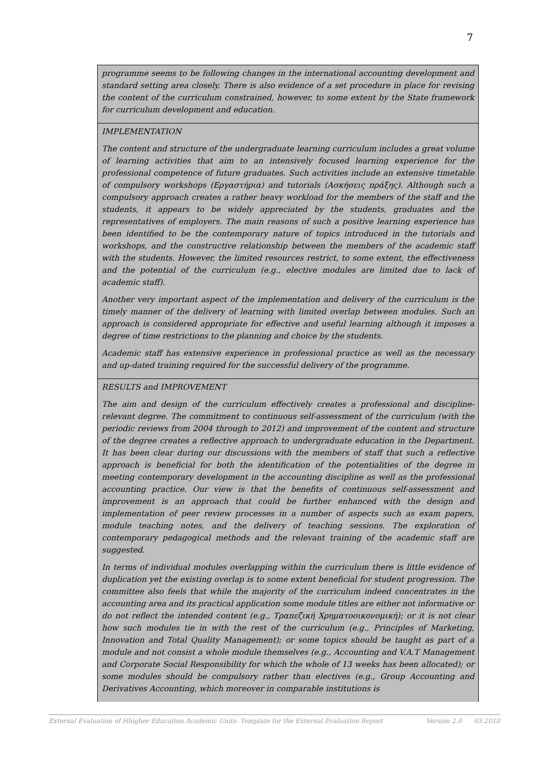7
| programme seems to be following changes in the international accounting development and standard setting area closely. There is also evidence of a set procedure in place for revising the content of the curriculum constrained, however, to some extent by the State framework for curriculum development and education. |
| IMPLEMENTATION The content and structure of the undergraduate learning curriculum includes a great volume of learning activities that aim to an intensively focused learning experience for the professional competence of future graduates. Such activities include an extensive timetable of compulsory workshops (Εργαστήρια) and tutorials (Ασκήσεις πράξης). Although such a compulsory approach creates a rather heavy workload for the members of the staff and the students, it appears to be widely appreciated by the students, graduates and the representatives of employers. The main reasons of such a positive learning experience has been identified to be the contemporary nature of topics introduced in the tutorials and workshops, and the constructive relationship between the members of the academic staff with the students. However, the limited resources restrict, to some extent, the effectiveness and the potential of the curriculum (e.g., elective modules are limited due to lack of academic staff). Another very important aspect of the implementation and delivery of the curriculum is the timely manner of the delivery of learning with limited overlap between modules. Such an approach is considered appropriate for effective and useful learning although it imposes a degree of time restrictions to the planning and choice by the students. Academic staff has extensive experience in professional practice as well as the necessary and up-dated training required for the successful delivery of the programme. |
| RESULTS and IMPROVEMENT The aim and design of the curriculum effectively creates a professional and discipline-relevant degree. The commitment to continuous self-assessment of the curriculum (with the periodic reviews from 2004 through to 2012) and improvement of the content and structure of the degree creates a reflective approach to undergraduate education in the Department. It has been clear during our discussions with the members of staff that such a reflective approach is beneficial for both the identification of the potentialities of the degree in meeting contemporary development in the accounting discipline as well as the professional accounting practice. Our view is that the benefits of continuous self-assessment and improvement is an approach that could be further enhanced with the design and implementation of peer review processes in a number of aspects such as exam papers, module teaching notes, and the delivery of teaching sessions. The exploration of contemporary pedagogical methods and the relevant training of the academic staff are suggested. In terms of individual modules overlapping within the curriculum there is little evidence of duplication yet the existing overlap is to some extent beneficial for student progression. The committee also feels that while the majority of the curriculum indeed concentrates in the accounting area and its practical application some module titles are either not informative or do not reflect the intended content (e.g., Τραπεζική Χρηματοοικονομική); or it is not clear how such modules tie in with the rest of the curriculum (e.g., Principles of Marketing, Innovation and Total Quality Management); or some topics should be taught as part of a module and not consist a whole module themselves (e.g., Accounting and V.A.T Management and Corporate Social Responsibility for which the whole of 13 weeks has been allocated); or some modules should be compulsory rather than electives (e.g., Group Accounting and Derivatives Accounting, which moreover in comparable institutions is |
External Evaluation of Hhigher Education Academic Units- Template for the External Evaluation Report Version 2.0 03.2010